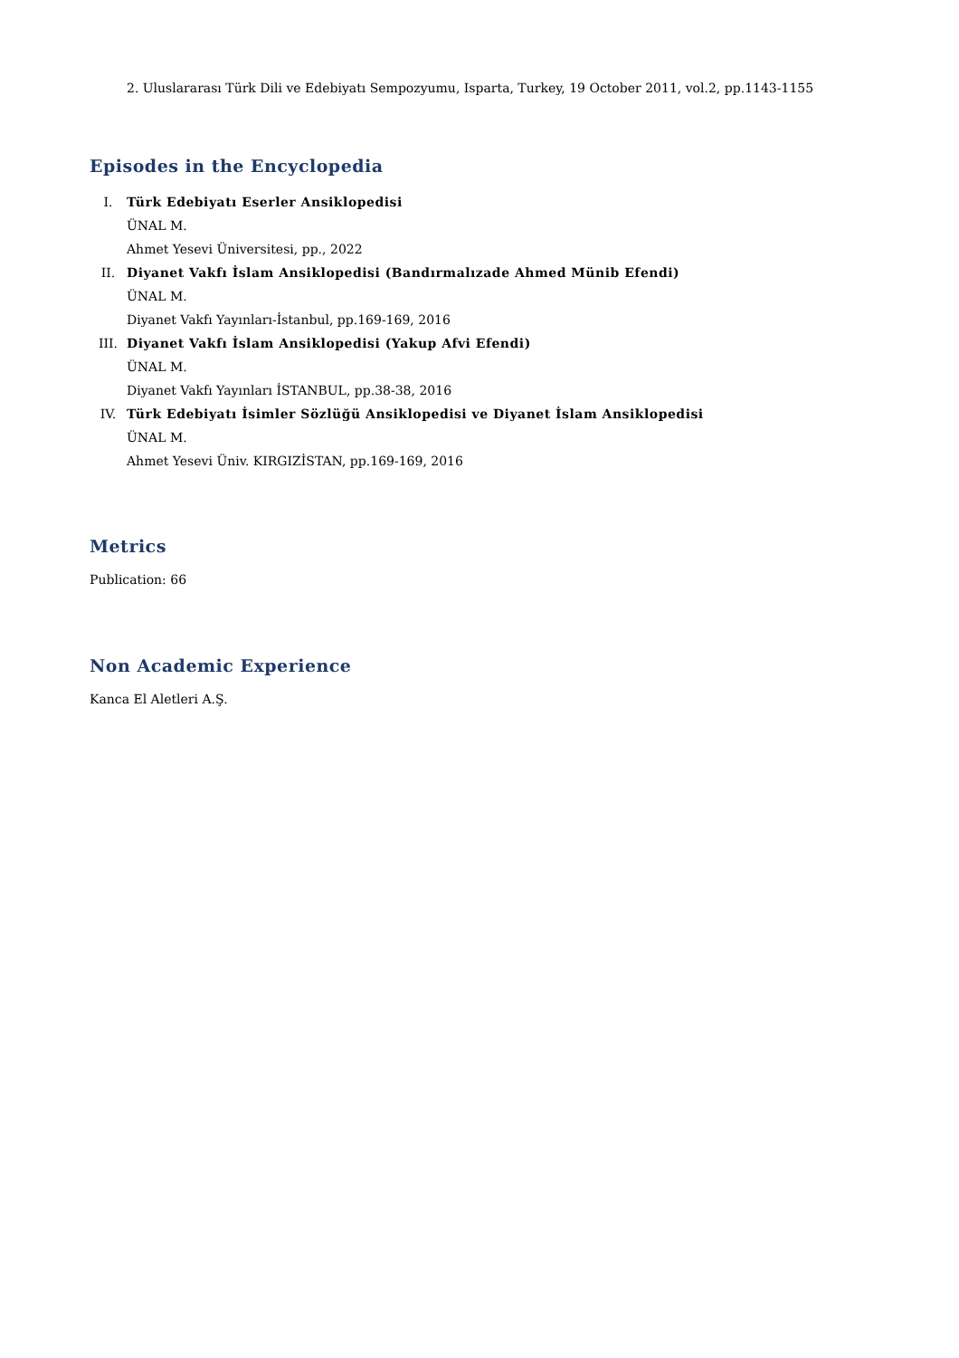2. Uluslararası Türk Dili ve Edebiyatı Sempozyumu, Isparta, Turkey, 19 October 2011, vol.2, pp.1143-1155
Episodes in the Encyclopedia
I. Türk Edebiyatı Eserler Ansiklopedisi
ÜNAL M.
Ahmet Yesevi Üniversitesi, pp., 2022
II. Diyanet Vakfı İslam Ansiklopedisi (Bandırmalızade Ahmed Münib Efendi)
ÜNAL M.
Diyanet Vakfı Yayınları-İstanbul, pp.169-169, 2016
III. Diyanet Vakfı İslam Ansiklopedisi (Yakup Afvi Efendi)
ÜNAL M.
Diyanet Vakfı Yayınları İSTANBUL, pp.38-38, 2016
IV. Türk Edebiyatı İsimler Sözlüğü Ansiklopedisi ve Diyanet İslam Ansiklopedisi
ÜNAL M.
Ahmet Yesevi Üniv. KIRGIZİSTAN, pp.169-169, 2016
Metrics
Publication: 66
Non Academic Experience
Kanca El Aletleri A.Ş.